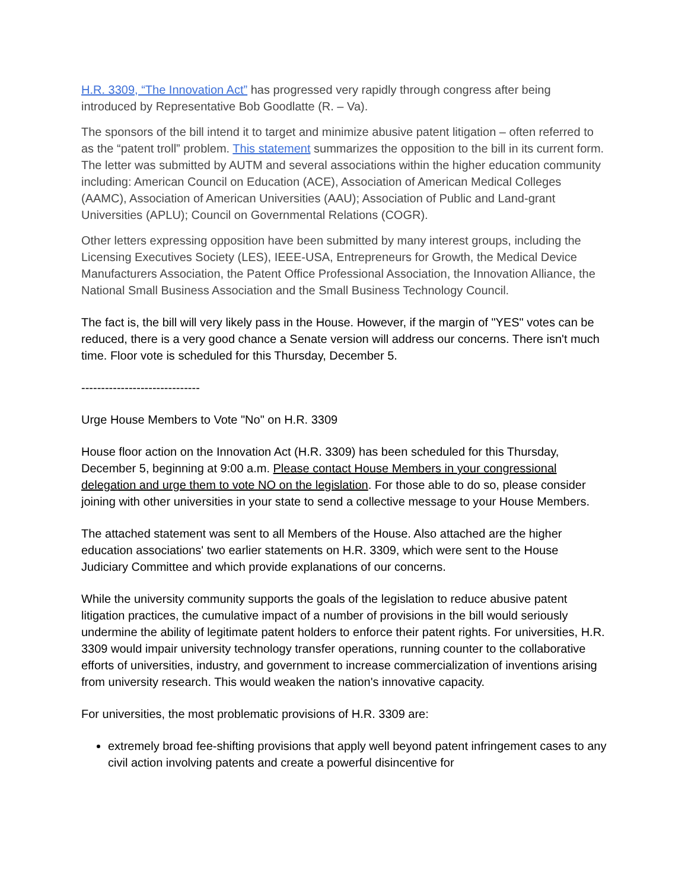H.R. 3309, “The Innovation Act” has progressed very rapidly through congress after being introduced by Representative Bob Goodlatte (R. – Va).
The sponsors of the bill intend it to target and minimize abusive patent litigation – often referred to as the “patent troll” problem. This statement summarizes the opposition to the bill in its current form. The letter was submitted by AUTM and several associations within the higher education community including: American Council on Education (ACE), Association of American Medical Colleges (AAMC), Association of American Universities (AAU); Association of Public and Land-grant Universities (APLU); Council on Governmental Relations (COGR).
Other letters expressing opposition have been submitted by many interest groups, including the Licensing Executives Society (LES), IEEE-USA, Entrepreneurs for Growth, the Medical Device Manufacturers Association, the Patent Office Professional Association, the Innovation Alliance, the National Small Business Association and the Small Business Technology Council.
The fact is, the bill will very likely pass in the House. However, if the margin of "YES" votes can be reduced, there is a very good chance a Senate version will address our concerns. There isn't much time. Floor vote is scheduled for this Thursday, December 5.
------------------------------
Urge House Members to Vote "No" on H.R. 3309
House floor action on the Innovation Act (H.R. 3309) has been scheduled for this Thursday, December 5, beginning at 9:00 a.m. Please contact House Members in your congressional delegation and urge them to vote NO on the legislation. For those able to do so, please consider joining with other universities in your state to send a collective message to your House Members.
The attached statement was sent to all Members of the House. Also attached are the higher education associations' two earlier statements on H.R. 3309, which were sent to the House Judiciary Committee and which provide explanations of our concerns.
While the university community supports the goals of the legislation to reduce abusive patent litigation practices, the cumulative impact of a number of provisions in the bill would seriously undermine the ability of legitimate patent holders to enforce their patent rights. For universities, H.R. 3309 would impair university technology transfer operations, running counter to the collaborative efforts of universities, industry, and government to increase commercialization of inventions arising from university research. This would weaken the nation's innovative capacity.
For universities, the most problematic provisions of H.R. 3309 are:
extremely broad fee-shifting provisions that apply well beyond patent infringement cases to any civil action involving patents and create a powerful disincentive for